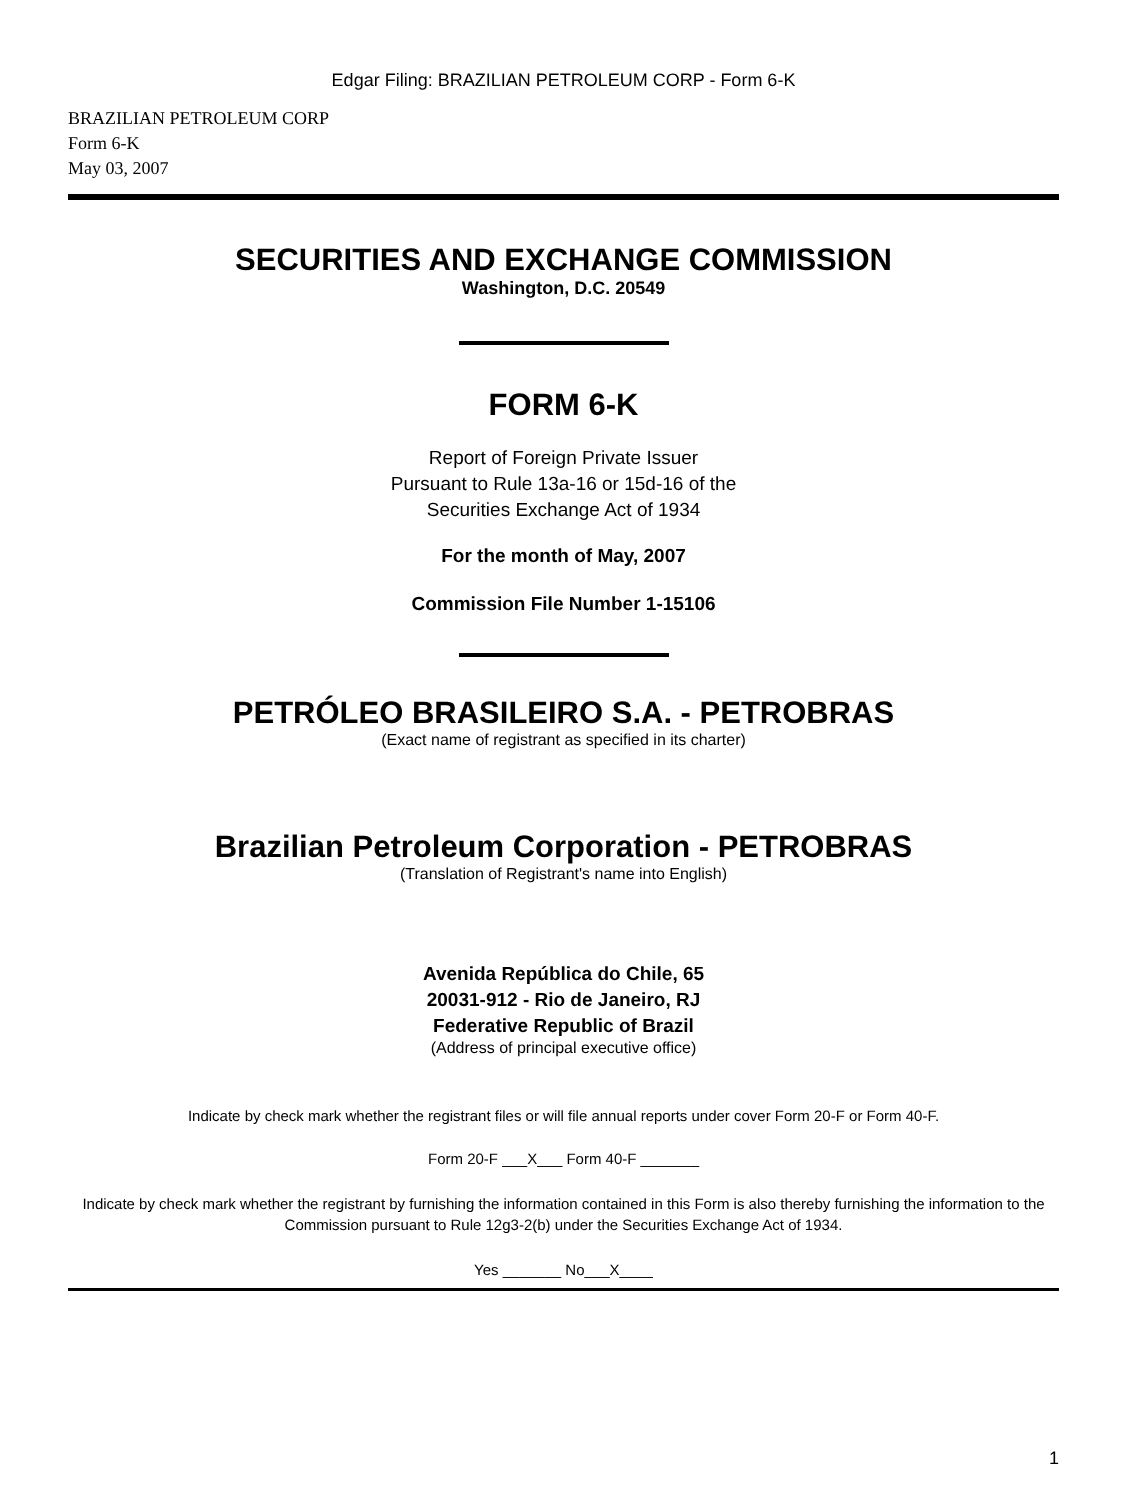Edgar Filing: BRAZILIAN PETROLEUM CORP - Form 6-K
BRAZILIAN PETROLEUM CORP
Form 6-K
May 03, 2007
SECURITIES AND EXCHANGE COMMISSION
Washington, D.C. 20549
FORM 6-K
Report of Foreign Private Issuer
Pursuant to Rule 13a-16 or 15d-16 of the
Securities Exchange Act of 1934
For the month of May, 2007
Commission File Number 1-15106
PETRÓLEO BRASILEIRO S.A. - PETROBRAS
(Exact name of registrant as specified in its charter)
Brazilian Petroleum Corporation - PETROBRAS
(Translation of Registrant's name into English)
Avenida República do Chile, 65
20031-912 - Rio de Janeiro, RJ
Federative Republic of Brazil
(Address of principal executive office)
Indicate by check mark whether the registrant files or will file annual reports under cover Form 20-F or Form 40-F.
Form 20-F ___X___ Form 40-F _______
Indicate by check mark whether the registrant by furnishing the information contained in this Form is also thereby furnishing the information to the Commission pursuant to Rule 12g3-2(b) under the Securities Exchange Act of 1934.
Yes _______ No___X____
1